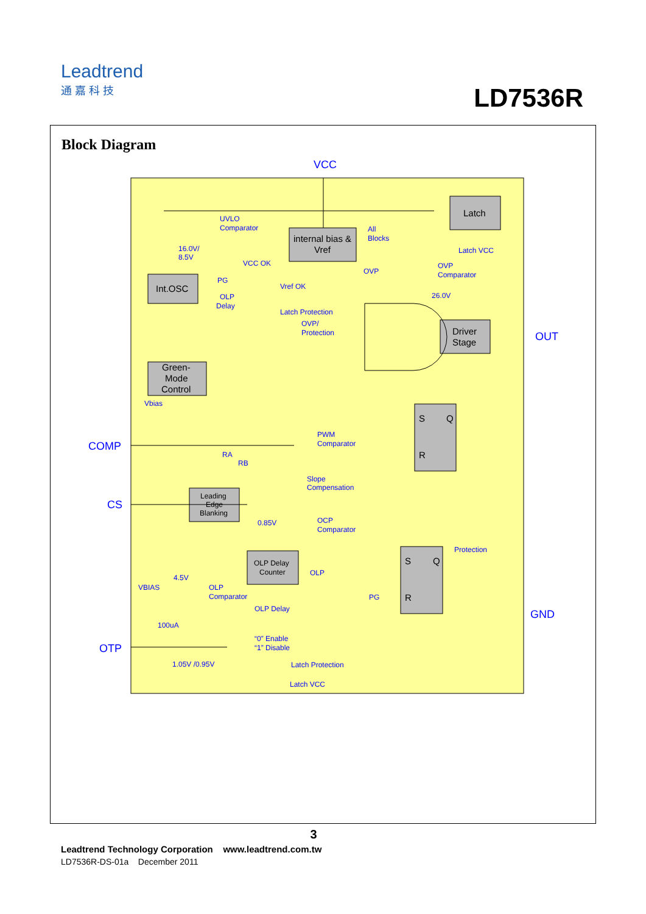Leadtrend
通 嘉 科 技
LD7536R
Block Diagram
VCC
OUT
COMP
CS
GND
OTP
internal bias &
Vref
Latch
Int.OSC
Driver
Stage
Green-
Mode
Control
S
Q
R
S
Q
R
Leading
Edge
Blanking
OLP Delay
Counter
UVLO
Comparator
16.0V/
8.5V
VCC OK
All
Blocks
Latch VCC
OVP
Comparator
OVP
26.0V
PG
Vref OK
OLP
Delay
Latch Protection
OVP/
Protection
Vbias
PWM
Comparator
RA
RB
Slope
Compensation
0.85V
OCP
Comparator
Protection
OLP
4.5V
VBIAS
OLP
Comparator
OLP Delay
PG
100uA
“0” Enable
“1” Disable
1.05V /0.95V
Latch Protection
Latch VCC
3
Leadtrend Technology Corporation www.leadtrend.com.tw
LD7536R-DS-01a December 2011